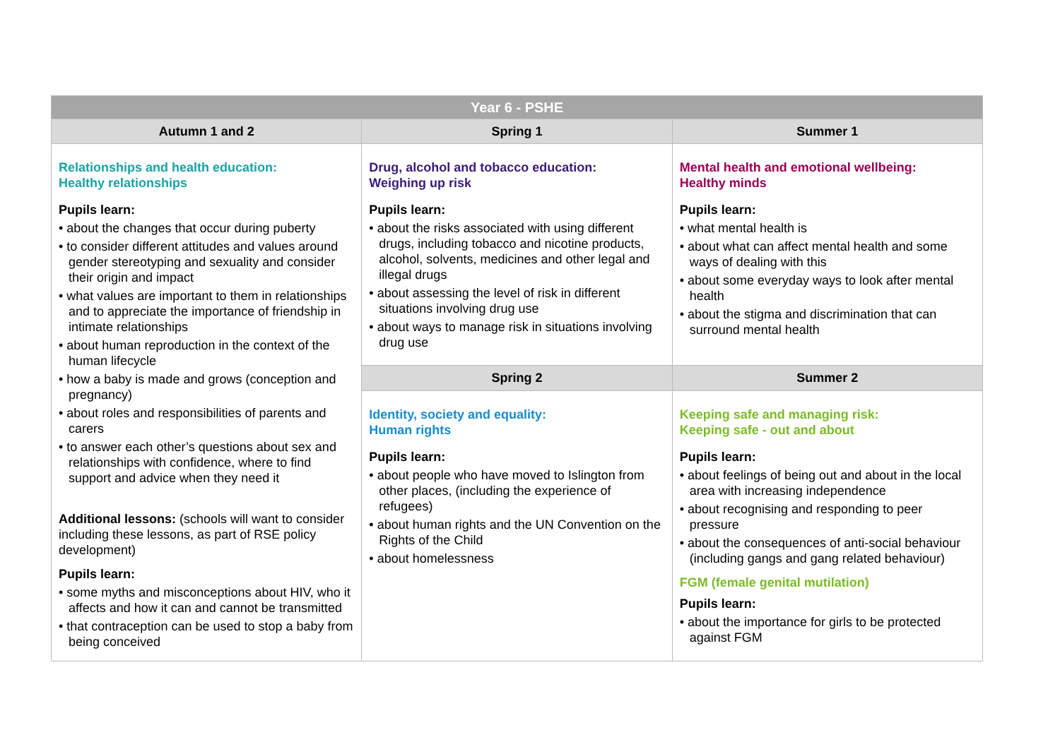| Year 6 - PSHE | | |
| --- | --- | --- |
| Autumn 1 and 2 | Spring 1 | Summer 1 |
| Relationships and health education: Healthy relationships Pupils learn: • about the changes that occur during puberty • to consider different attitudes and values around gender stereotyping and sexuality and consider their origin and impact • what values are important to them in relationships and to appreciate the importance of friendship in intimate relationships • about human reproduction in the context of the human lifecycle • how a baby is made and grows (conception and pregnancy) • about roles and responsibilities of parents and carers • to answer each other’s questions about sex and relationships with confidence, where to find support and advice when they need it Additional lessons: (schools will want to consider including these lessons, as part of RSE policy development) Pupils learn: • some myths and misconceptions about HIV, who it affects and how it can and cannot be transmitted • that contraception can be used to stop a baby from being conceived | Drug, alcohol and tobacco education: Weighing up risk Pupils learn: • about the risks associated with using different drugs, including tobacco and nicotine products, alcohol, solvents, medicines and other legal and illegal drugs • about assessing the level of risk in different situations involving drug use • about ways to manage risk in situations involving drug use | Mental health and emotional wellbeing: Healthy minds Pupils learn: • what mental health is • about what can affect mental health and some ways of dealing with this • about some everyday ways to look after mental health • about the stigma and discrimination that can surround mental health |
| | Spring 2 | Summer 2 |
| | Identity, society and equality: Human rights Pupils learn: • about people who have moved to Islington from other places, (including the experience of refugees) • about human rights and the UN Convention on the Rights of the Child • about homelessness | Keeping safe and managing risk: Keeping safe - out and about Pupils learn: • about feelings of being out and about in the local area with increasing independence • about recognising and responding to peer pressure • about the consequences of anti-social behaviour (including gangs and gang related behaviour) FGM (female genital mutilation) Pupils learn: • about the importance for girls to be protected against FGM |